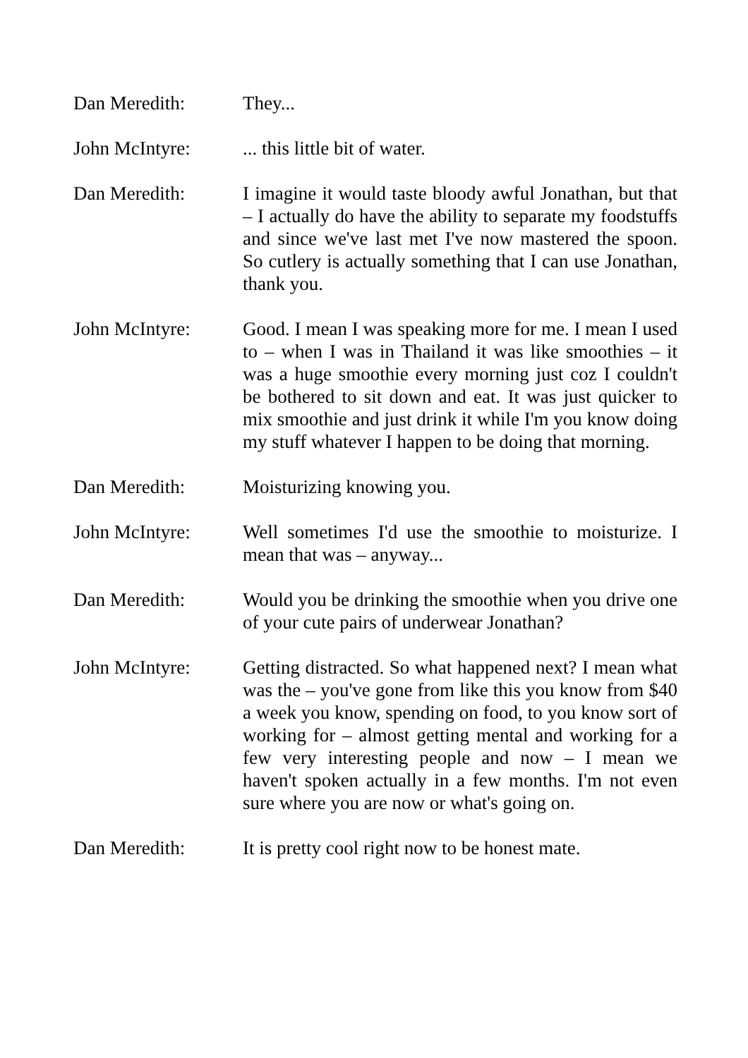Dan Meredith: They...
John McIntyre: ... this little bit of water.
Dan Meredith: I imagine it would taste bloody awful Jonathan, but that – I actually do have the ability to separate my foodstuffs and since we've last met I've now mastered the spoon. So cutlery is actually something that I can use Jonathan, thank you.
John McIntyre: Good. I mean I was speaking more for me. I mean I used to – when I was in Thailand it was like smoothies – it was a huge smoothie every morning just coz I couldn't be bothered to sit down and eat. It was just quicker to mix smoothie and just drink it while I'm you know doing my stuff whatever I happen to be doing that morning.
Dan Meredith: Moisturizing knowing you.
John McIntyre: Well sometimes I'd use the smoothie to moisturize. I mean that was – anyway...
Dan Meredith: Would you be drinking the smoothie when you drive one of your cute pairs of underwear Jonathan?
John McIntyre: Getting distracted. So what happened next? I mean what was the – you've gone from like this you know from $40 a week you know, spending on food, to you know sort of working for – almost getting mental and working for a few very interesting people and now – I mean we haven't spoken actually in a few months. I'm not even sure where you are now or what's going on.
Dan Meredith: It is pretty cool right now to be honest mate.